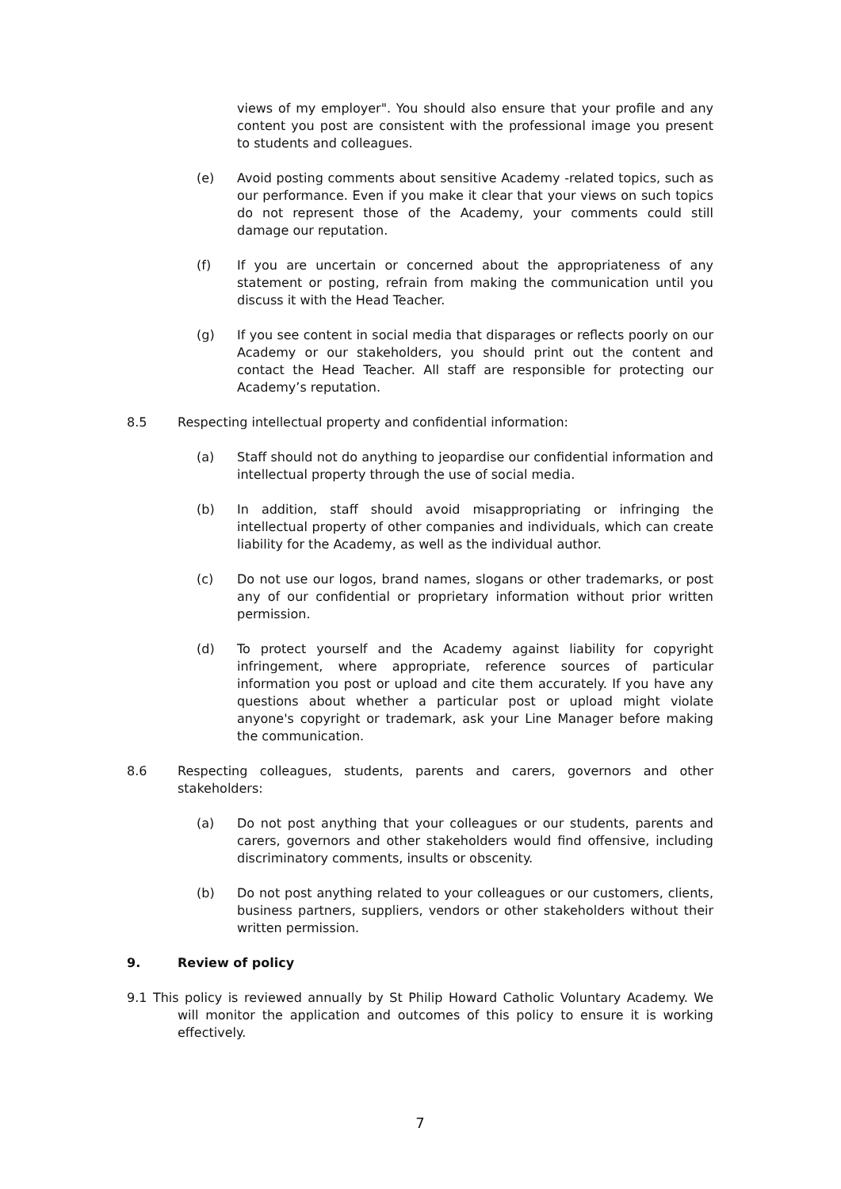views of my employer". You should also ensure that your profile and any content you post are consistent with the professional image you present to students and colleagues.
(e) Avoid posting comments about sensitive Academy -related topics, such as our performance. Even if you make it clear that your views on such topics do not represent those of the Academy, your comments could still damage our reputation.
(f) If you are uncertain or concerned about the appropriateness of any statement or posting, refrain from making the communication until you discuss it with the Head Teacher.
(g) If you see content in social media that disparages or reflects poorly on our Academy or our stakeholders, you should print out the content and contact the Head Teacher. All staff are responsible for protecting our Academy’s reputation.
8.5 Respecting intellectual property and confidential information:
(a) Staff should not do anything to jeopardise our confidential information and intellectual property through the use of social media.
(b) In addition, staff should avoid misappropriating or infringing the intellectual property of other companies and individuals, which can create liability for the Academy, as well as the individual author.
(c) Do not use our logos, brand names, slogans or other trademarks, or post any of our confidential or proprietary information without prior written permission.
(d) To protect yourself and the Academy against liability for copyright infringement, where appropriate, reference sources of particular information you post or upload and cite them accurately. If you have any questions about whether a particular post or upload might violate anyone's copyright or trademark, ask your Line Manager before making the communication.
8.6 Respecting colleagues, students, parents and carers, governors and other stakeholders:
(a) Do not post anything that your colleagues or our students, parents and carers, governors and other stakeholders would find offensive, including discriminatory comments, insults or obscenity.
(b) Do not post anything related to your colleagues or our customers, clients, business partners, suppliers, vendors or other stakeholders without their written permission.
9. Review of policy
9.1 This policy is reviewed annually by St Philip Howard Catholic Voluntary Academy. We will monitor the application and outcomes of this policy to ensure it is working effectively.
7